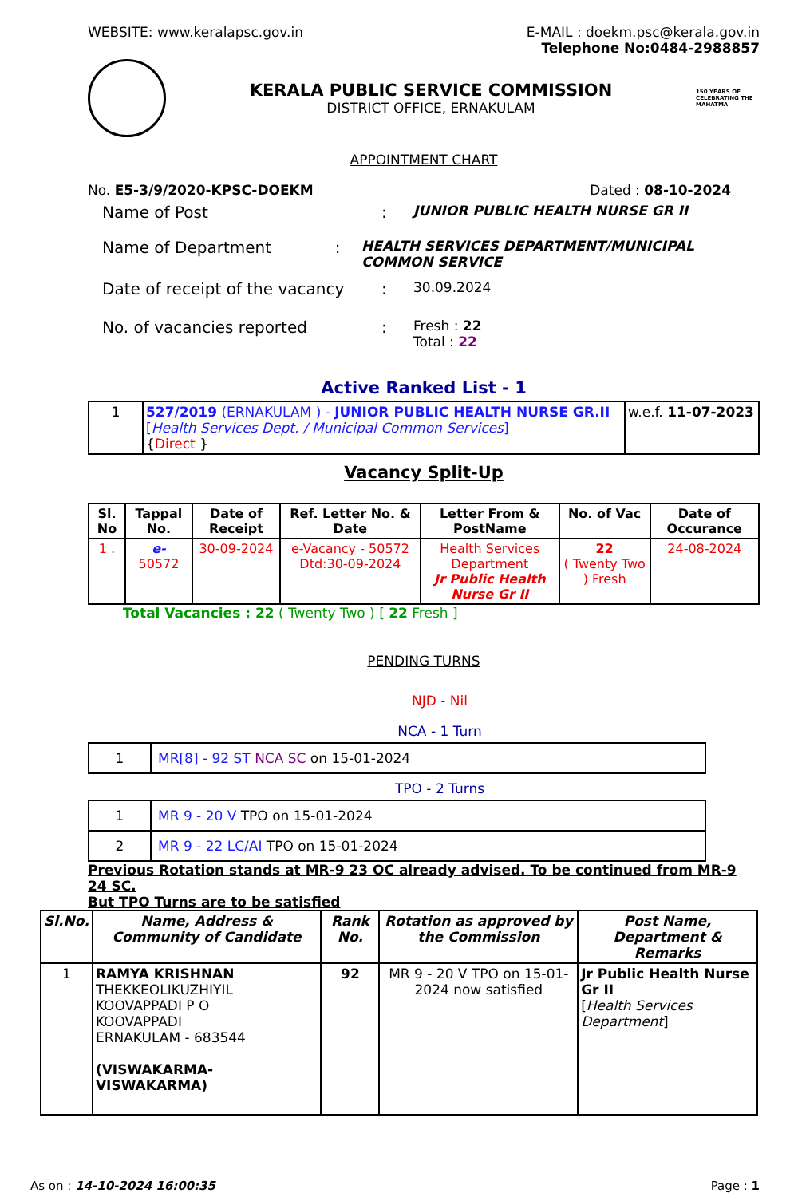WEBSITE: www.keralapsc.gov.in E-MAIL : doekm.psc@kerala.gov.in
Telephone No:0484-2988857
KERALA PUBLIC SERVICE COMMISSION
DISTRICT OFFICE, ERNAKULAM
150 YEARS OF CELEBRATING THE MAHATMA
APPOINTMENT CHART
No. E5-3/9/2020-KPSC-DOEKM Dated : 08-10-2024
Name of Post :
JUNIOR PUBLIC HEALTH NURSE GR II
Name of Department :
HEALTH SERVICES DEPARTMENT/MUNICIPAL COMMON SERVICE
Date of receipt of the vacancy
:
30.09.2024
No. of vacancies reported :
Fresh : 22
Total : 22
Active Ranked List - 1
| 1 | 527/2019 (ERNAKULAM ) - JUNIOR PUBLIC HEALTH NURSE GR.II [ Health Services Dept. / Municipal Common Services ] { Direct } | w.e.f. 11-07-2023 |
Vacancy Split-Up
| Sl. No | Tappal No. | Date of Receipt | Ref. Letter No. & Date | Letter From & PostName | No. of Vac | Date of Occurance |
| --- | --- | --- | --- | --- | --- | --- |
| 1 . | e- 50572 | 30-09-2024 | e-Vacancy - 50572 Dtd:30-09-2024 | Health Services Department Jr Public Health Nurse Gr II | 22 ( Twenty Two ) Fresh | 24-08-2024 |
Total Vacancies : 22 ( Twenty Two ) [ 22 Fresh ]
PENDING TURNS
NJD - Nil
NCA - 1 Turn
| 1 | MR[8] - 92 ST NCA SC on 15-01-2024 |
TPO - 2 Turns
| 1 | MR 9 - 20 V TPO on 15-01-2024 |
| 2 | MR 9 - 22 LC/AI TPO on 15-01-2024 |
Previous Rotation stands at MR-9 23 OC already advised. To be continued from MR-9 24 SC.
But TPO Turns are to be satisfied
| Sl.No. | Name, Address & Community of Candidate | Rank No. | Rotation as approved by the Commission | Post Name, Department & Remarks |
| --- | --- | --- | --- | --- |
| 1 | RAMYA KRISHNAN THEKKEOLIKUZHIYIL KOOVAPPADI P O KOOVAPPADI ERNAKULAM - 683544 (VISWAKARMA-VISWAKARMA) | 92 | MR 9 - 20 V TPO on 15-01-2024 now satisfied | Jr Public Health Nurse Gr II [ Health Services Department ] |
As on : 14-10-2024 16:00:35 Page : 1